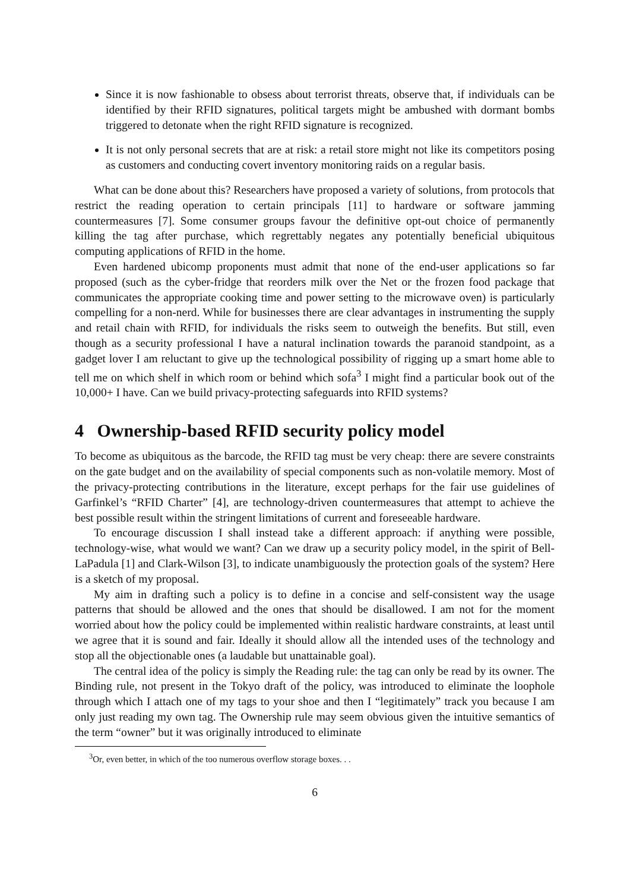Since it is now fashionable to obsess about terrorist threats, observe that, if individuals can be identified by their RFID signatures, political targets might be ambushed with dormant bombs triggered to detonate when the right RFID signature is recognized.
It is not only personal secrets that are at risk: a retail store might not like its competitors posing as customers and conducting covert inventory monitoring raids on a regular basis.
What can be done about this? Researchers have proposed a variety of solutions, from protocols that restrict the reading operation to certain principals [11] to hardware or software jamming countermeasures [7]. Some consumer groups favour the definitive opt-out choice of permanently killing the tag after purchase, which regrettably negates any potentially beneficial ubiquitous computing applications of RFID in the home.
Even hardened ubicomp proponents must admit that none of the end-user applications so far proposed (such as the cyber-fridge that reorders milk over the Net or the frozen food package that communicates the appropriate cooking time and power setting to the microwave oven) is particularly compelling for a non-nerd. While for businesses there are clear advantages in instrumenting the supply and retail chain with RFID, for individuals the risks seem to outweigh the benefits. But still, even though as a security professional I have a natural inclination towards the paranoid standpoint, as a gadget lover I am reluctant to give up the technological possibility of rigging up a smart home able to tell me on which shelf in which room or behind which sofa<sup>3</sup> I might find a particular book out of the 10,000+ I have. Can we build privacy-protecting safeguards into RFID systems?
4 Ownership-based RFID security policy model
To become as ubiquitous as the barcode, the RFID tag must be very cheap: there are severe constraints on the gate budget and on the availability of special components such as non-volatile memory. Most of the privacy-protecting contributions in the literature, except perhaps for the fair use guidelines of Garfinkel’s “RFID Charter” [4], are technology-driven countermeasures that attempt to achieve the best possible result within the stringent limitations of current and foreseeable hardware.
To encourage discussion I shall instead take a different approach: if anything were possible, technology-wise, what would we want? Can we draw up a security policy model, in the spirit of Bell-LaPadula [1] and Clark-Wilson [3], to indicate unambiguously the protection goals of the system? Here is a sketch of my proposal.
My aim in drafting such a policy is to define in a concise and self-consistent way the usage patterns that should be allowed and the ones that should be disallowed. I am not for the moment worried about how the policy could be implemented within realistic hardware constraints, at least until we agree that it is sound and fair. Ideally it should allow all the intended uses of the technology and stop all the objectionable ones (a laudable but unattainable goal).
The central idea of the policy is simply the Reading rule: the tag can only be read by its owner. The Binding rule, not present in the Tokyo draft of the policy, was introduced to eliminate the loophole through which I attach one of my tags to your shoe and then I “legitimately” track you because I am only just reading my own tag. The Ownership rule may seem obvious given the intuitive semantics of the term “owner” but it was originally introduced to eliminate
<sup>3</sup> Or, even better, in which of the too numerous overflow storage boxes. . .
6